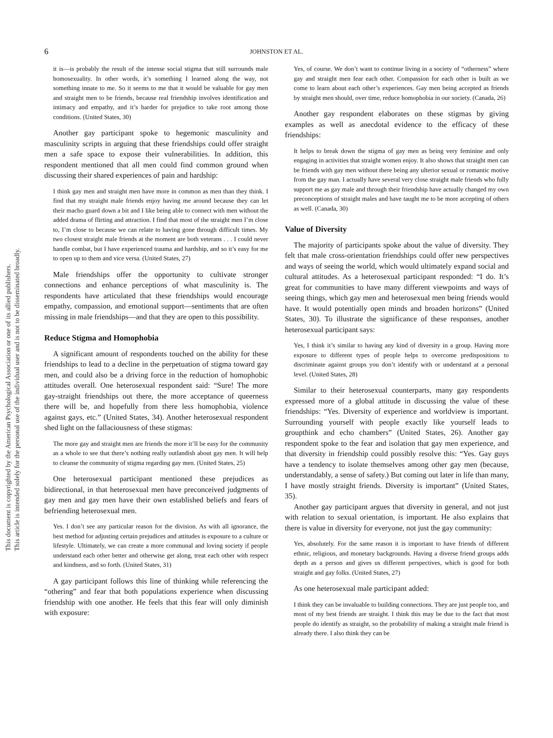This document is copyrighted by the American Psychological Association or one of its allied publishers.
This article is intended solely for the personal use of the individual user and is not to be disseminated broadly.
6
JOHNSTON ET AL.
it is—is probably the result of the intense social stigma that still surrounds male homosexuality. In other words, it’s something I learned along the way, not something innate to me. So it seems to me that it would be valuable for gay men and straight men to be friends, because real friendship involves identification and intimacy and empathy, and it’s harder for prejudice to take root among those conditions. (United States, 30)
Another gay participant spoke to hegemonic masculinity and masculinity scripts in arguing that these friendships could offer straight men a safe space to expose their vulnerabilities. In addition, this respondent mentioned that all men could find common ground when discussing their shared experiences of pain and hardship:
I think gay men and straight men have more in common as men than they think. I find that my straight male friends enjoy having me around because they can let their macho guard down a bit and I like being able to connect with men without the added drama of flirting and attraction. I find that most of the straight men I’m close to, I’m close to because we can relate to having gone through difficult times. My two closest straight male friends at the moment are both veterans . . . I could never handle combat, but I have experienced trauma and hardship, and so it’s easy for me to open up to them and vice versa. (United States, 27)
Male friendships offer the opportunity to cultivate stronger connections and enhance perceptions of what masculinity is. The respondents have articulated that these friendships would encourage empathy, compassion, and emotional support—sentiments that are often missing in male friendships—and that they are open to this possibility.
Reduce Stigma and Homophobia
A significant amount of respondents touched on the ability for these friendships to lead to a decline in the perpetuation of stigma toward gay men, and could also be a driving force in the reduction of homophobic attitudes overall. One heterosexual respondent said: “Sure! The more gay-straight friendships out there, the more acceptance of queerness there will be, and hopefully from there less homophobia, violence against gays, etc.” (United States, 34). Another heterosexual respondent shed light on the fallaciousness of these stigmas:
The more gay and straight men are friends the more it’ll be easy for the community as a whole to see that there’s nothing really outlandish about gay men. It will help to cleanse the community of stigma regarding gay men. (United States, 25)
One heterosexual participant mentioned these prejudices as bidirectional, in that heterosexual men have preconceived judgments of gay men and gay men have their own established beliefs and fears of befriending heterosexual men.
Yes. I don’t see any particular reason for the division. As with all ignorance, the best method for adjusting certain prejudices and attitudes is exposure to a culture or lifestyle. Ultimately, we can create a more communal and loving society if people understand each other better and otherwise get along, treat each other with respect and kindness, and so forth. (United States, 31)
A gay participant follows this line of thinking while referencing the “othering” and fear that both populations experience when discussing friendship with one another. He feels that this fear will only diminish with exposure:
Yes, of course. We don’t want to continue living in a society of “otherness” where gay and straight men fear each other. Compassion for each other is built as we come to learn about each other’s experiences. Gay men being accepted as friends by straight men should, over time, reduce homophobia in our society. (Canada, 26)
Another gay respondent elaborates on these stigmas by giving examples as well as anecdotal evidence to the efficacy of these friendships:
It helps to break down the stigma of gay men as being very feminine and only engaging in activities that straight women enjoy. It also shows that straight men can be friends with gay men without there being any ulterior sexual or romantic motive from the gay man. I actually have several very close straight male friends who fully support me as gay male and through their friendship have actually changed my own preconceptions of straight males and have taught me to be more accepting of others as well. (Canada, 30)
Value of Diversity
The majority of participants spoke about the value of diversity. They felt that male cross-orientation friendships could offer new perspectives and ways of seeing the world, which would ultimately expand social and cultural attitudes. As a heterosexual participant responded: “I do. It’s great for communities to have many different viewpoints and ways of seeing things, which gay men and heterosexual men being friends would have. It would potentially open minds and broaden horizons” (United States, 30). To illustrate the significance of these responses, another heterosexual participant says:
Yes, I think it’s similar to having any kind of diversity in a group. Having more exposure to different types of people helps to overcome predispositions to discriminate against groups you don’t identify with or understand at a personal level. (United States, 28)
Similar to their heterosexual counterparts, many gay respondents expressed more of a global attitude in discussing the value of these friendships: “Yes. Diversity of experience and worldview is important. Surrounding yourself with people exactly like yourself leads to groupthink and echo chambers” (United States, 26). Another gay respondent spoke to the fear and isolation that gay men experience, and that diversity in friendship could possibly resolve this: “Yes. Gay guys have a tendency to isolate themselves among other gay men (because, understandably, a sense of safety.) But coming out later in life than many, I have mostly straight friends. Diversity is important” (United States, 35).
Another gay participant argues that diversity in general, and not just with relation to sexual orientation, is important. He also explains that there is value in diversity for everyone, not just the gay community:
Yes, absolutely. For the same reason it is important to have friends of different ethnic, religious, and monetary backgrounds. Having a diverse friend groups adds depth as a person and gives us different perspectives, which is good for both straight and gay folks. (United States, 27)
As one heterosexual male participant added:
I think they can be invaluable to building connections. They are just people too, and most of my best friends are straight. I think this may be due to the fact that most people do identify as straight, so the probability of making a straight male friend is already there. I also think they can be